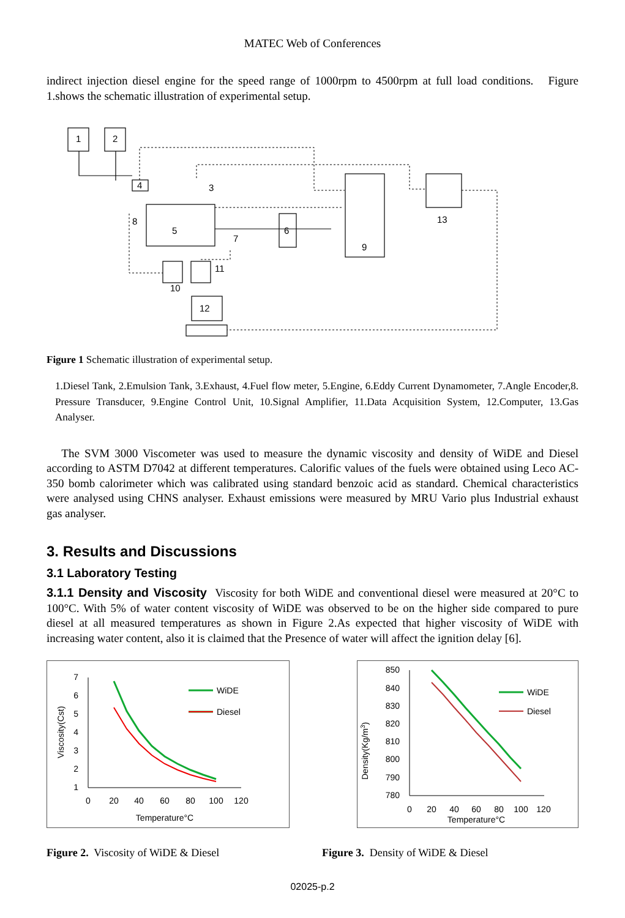MATEC Web of Conferences
indirect injection diesel engine for the speed range of 1000rpm to 4500rpm at full load conditions. Figure 1.shows the schematic illustration of experimental setup.
1
2
4
3
8
5
7
6
9
13
11
10
12
Figure 1 Schematic illustration of experimental setup.
1.Diesel Tank, 2.Emulsion Tank, 3.Exhaust, 4.Fuel flow meter, 5.Engine, 6.Eddy Current Dynamometer, 7.Angle Encoder,8. Pressure Transducer, 9.Engine Control Unit, 10.Signal Amplifier, 11.Data Acquisition System, 12.Computer, 13.Gas Analyser.
The SVM 3000 Viscometer was used to measure the dynamic viscosity and density of WiDE and Diesel according to ASTM D7042 at different temperatures. Calorific values of the fuels were obtained using Leco AC-350 bomb calorimeter which was calibrated using standard benzoic acid as standard. Chemical characteristics were analysed using CHNS analyser. Exhaust emissions were measured by MRU Vario plus Industrial exhaust gas analyser.
3. Results and Discussions
3.1 Laboratory Testing
3.1.1 Density and Viscosity Viscosity for both WiDE and conventional diesel were measured at 20°C to 100°C. With 5% of water content viscosity of WiDE was observed to be on the higher side compared to pure diesel at all measured temperatures as shown in Figure 2.As expected that higher viscosity of WiDE with increasing water content, also it is claimed that the Presence of water will affect the ignition delay [6].
7
6
5
4
3
2
1
0
20
40
60
80
100
120
Temperature°C
Viscosity(Cst)
WiDE
Diesel
850
840
830
820
810
800
790
780
0
20
40
60
80
100
120
Temperature°C
Density(Kg/m3)
WiDE
Diesel
Figure 2. Viscosity of WiDE & Diesel Figure 3. Density of WiDE & Diesel
02025-p.2